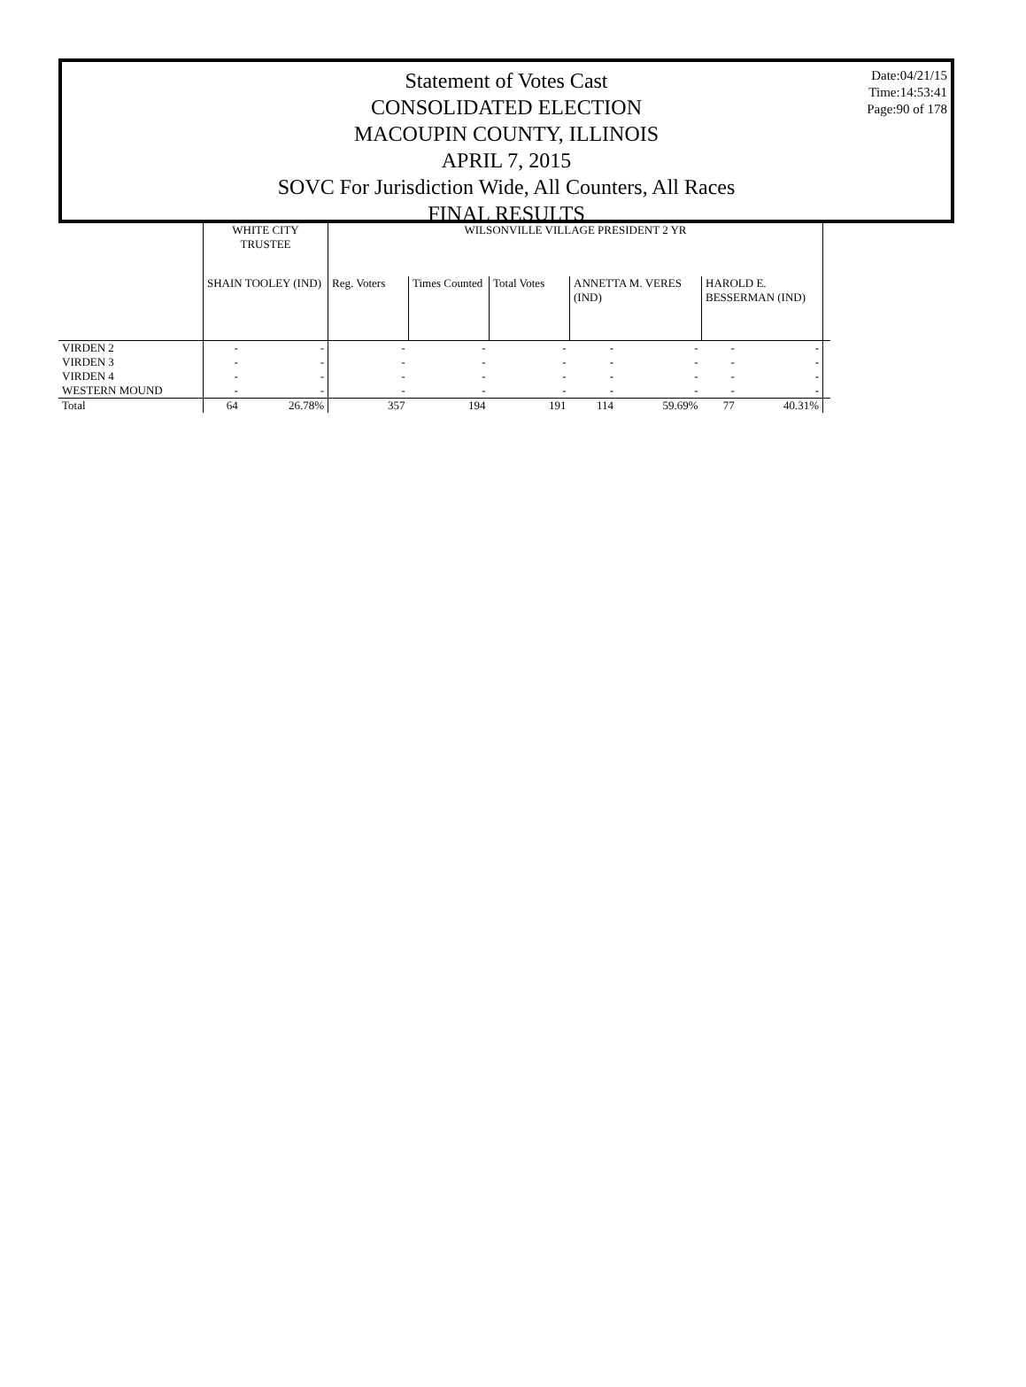Date:04/21/15
Time:14:53:41
Page:90 of 178
Statement of Votes Cast
CONSOLIDATED ELECTION
MACOUPIN COUNTY, ILLINOIS
APRIL 7, 2015
SOVC For Jurisdiction Wide, All Counters, All Races
FINAL RESULTS
| | WHITE CITY TRUSTEE | | WILSONVILLE VILLAGE PRESIDENT 2 YR | | | | | | | |
| --- | --- | --- | --- | --- | --- | --- | --- | --- | --- | --- |
| | SHAIN TOOLEY (IND) | | Reg. Voters | Times Counted | Total Votes | ANNETTA M. VERES (IND) | | HAROLD E. BESSERMAN (IND) | | |
| VIRDEN 2 | - | - | - | - | - | - | - | - | - | |
| VIRDEN 3 | - | - | - | - | - | - | - | - | - | |
| VIRDEN 4 | - | - | - | - | - | - | - | - | - | |
| WESTERN MOUND | - | - | - | - | - | - | - | - | - | |
| Total | 64 | 26.78% | 357 | 194 | 191 | 114 | 59.69% | 77 | 40.31% | |